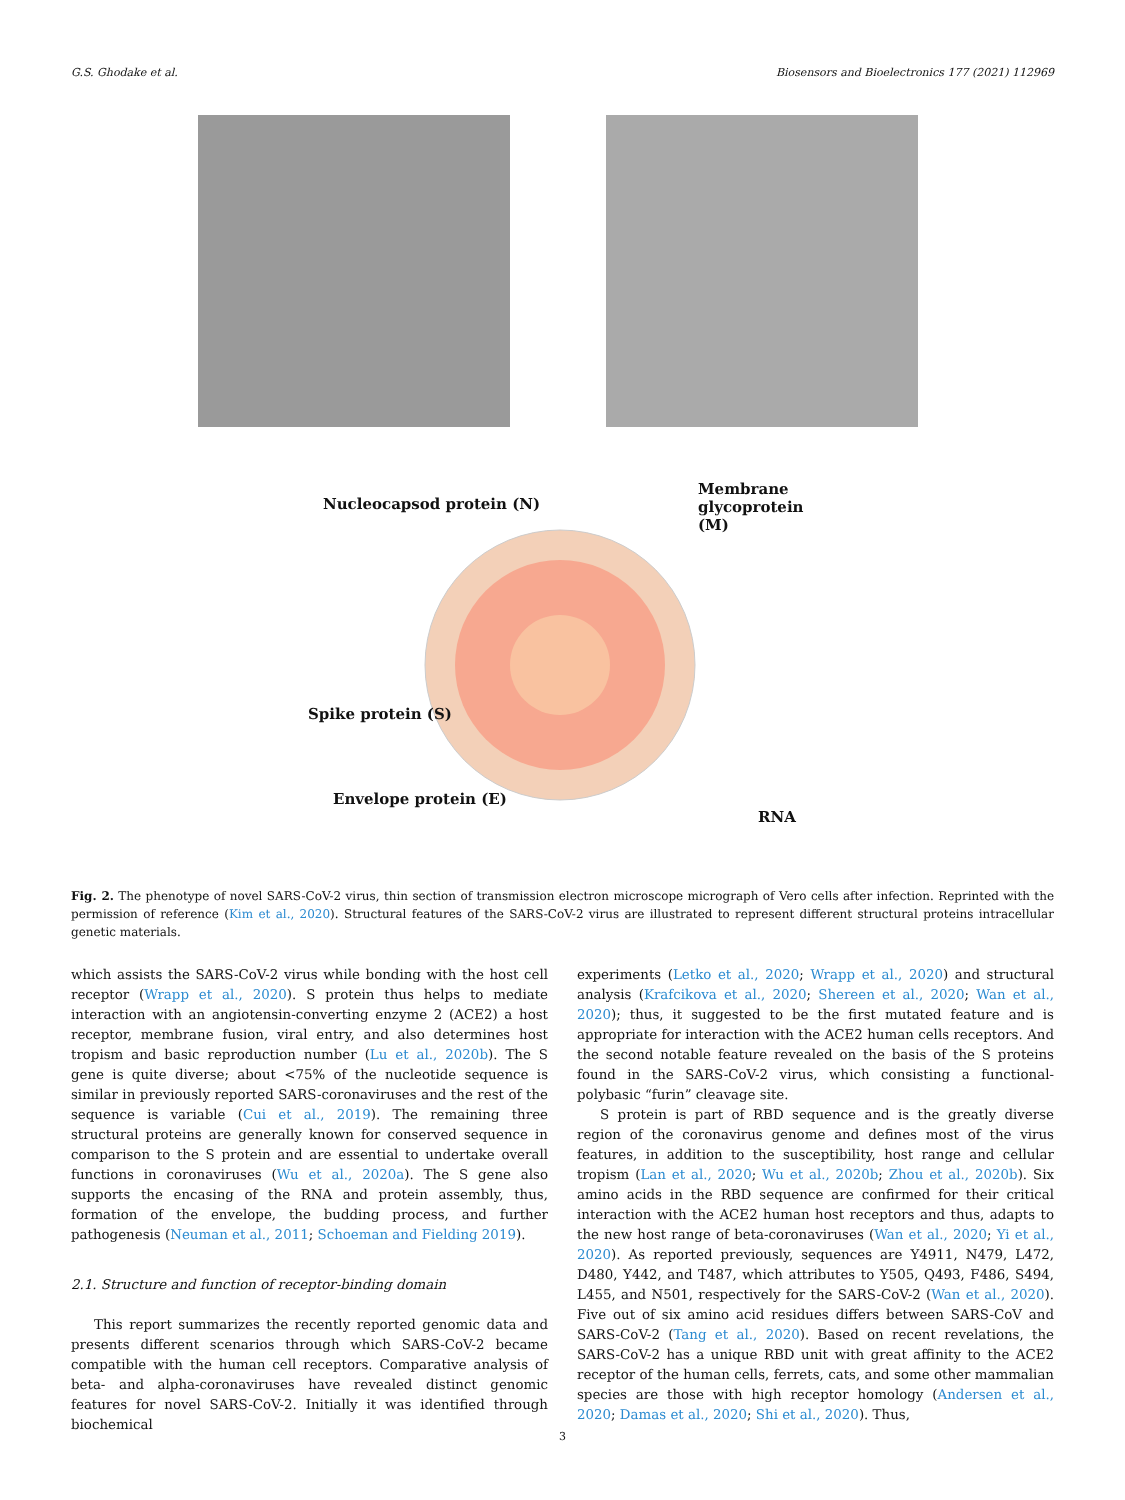G.S. Ghodake et al. Biosensors and Bioelectronics 177 (2021) 112969
Nucleocapsod protein (N)
Membrane glycoprotein (M)
Spike protein (S)
Envelope protein (E)
RNA
Fig. 2. The phenotype of novel SARS-CoV-2 virus, thin section of transmission electron microscope micrograph of Vero cells after infection. Reprinted with the permission of reference (Kim et al., 2020). Structural features of the SARS-CoV-2 virus are illustrated to represent different structural proteins intracellular genetic materials.
which assists the SARS-CoV-2 virus while bonding with the host cell receptor (Wrapp et al., 2020). S protein thus helps to mediate interaction with an angiotensin-converting enzyme 2 (ACE2) a host receptor, membrane fusion, viral entry, and also determines host tropism and basic reproduction number (Lu et al., 2020b). The S gene is quite diverse; about <75% of the nucleotide sequence is similar in previously reported SARS-coronaviruses and the rest of the sequence is variable (Cui et al., 2019). The remaining three structural proteins are generally known for conserved sequence in comparison to the S protein and are essential to undertake overall functions in coronaviruses (Wu et al., 2020a). The S gene also supports the encasing of the RNA and protein assembly, thus, formation of the envelope, the budding process, and further pathogenesis (Neuman et al., 2011; Schoeman and Fielding 2019).
2.1. Structure and function of receptor-binding domain
This report summarizes the recently reported genomic data and presents different scenarios through which SARS-CoV-2 became compatible with the human cell receptors. Comparative analysis of beta- and alpha-coronaviruses have revealed distinct genomic features for novel SARS-CoV-2. Initially it was identified through biochemical
experiments (Letko et al., 2020; Wrapp et al., 2020) and structural analysis (Krafcikova et al., 2020; Shereen et al., 2020; Wan et al., 2020); thus, it suggested to be the first mutated feature and is appropriate for interaction with the ACE2 human cells receptors. And the second notable feature revealed on the basis of the S proteins found in the SARS-CoV-2 virus, which consisting a functional-polybasic “furin” cleavage site.
S protein is part of RBD sequence and is the greatly diverse region of the coronavirus genome and defines most of the virus features, in addition to the susceptibility, host range and cellular tropism (Lan et al., 2020; Wu et al., 2020b; Zhou et al., 2020b). Six amino acids in the RBD sequence are confirmed for their critical interaction with the ACE2 human host receptors and thus, adapts to the new host range of beta-coronaviruses (Wan et al., 2020; Yi et al., 2020). As reported previously, sequences are Y4911, N479, L472, D480, Y442, and T487, which attributes to Y505, Q493, F486, S494, L455, and N501, respectively for the SARS-CoV-2 (Wan et al., 2020). Five out of six amino acid residues differs between SARS-CoV and SARS-CoV-2 (Tang et al., 2020). Based on recent revelations, the SARS-CoV-2 has a unique RBD unit with great affinity to the ACE2 receptor of the human cells, ferrets, cats, and some other mammalian species are those with high receptor homology (Andersen et al., 2020; Damas et al., 2020; Shi et al., 2020). Thus,
3